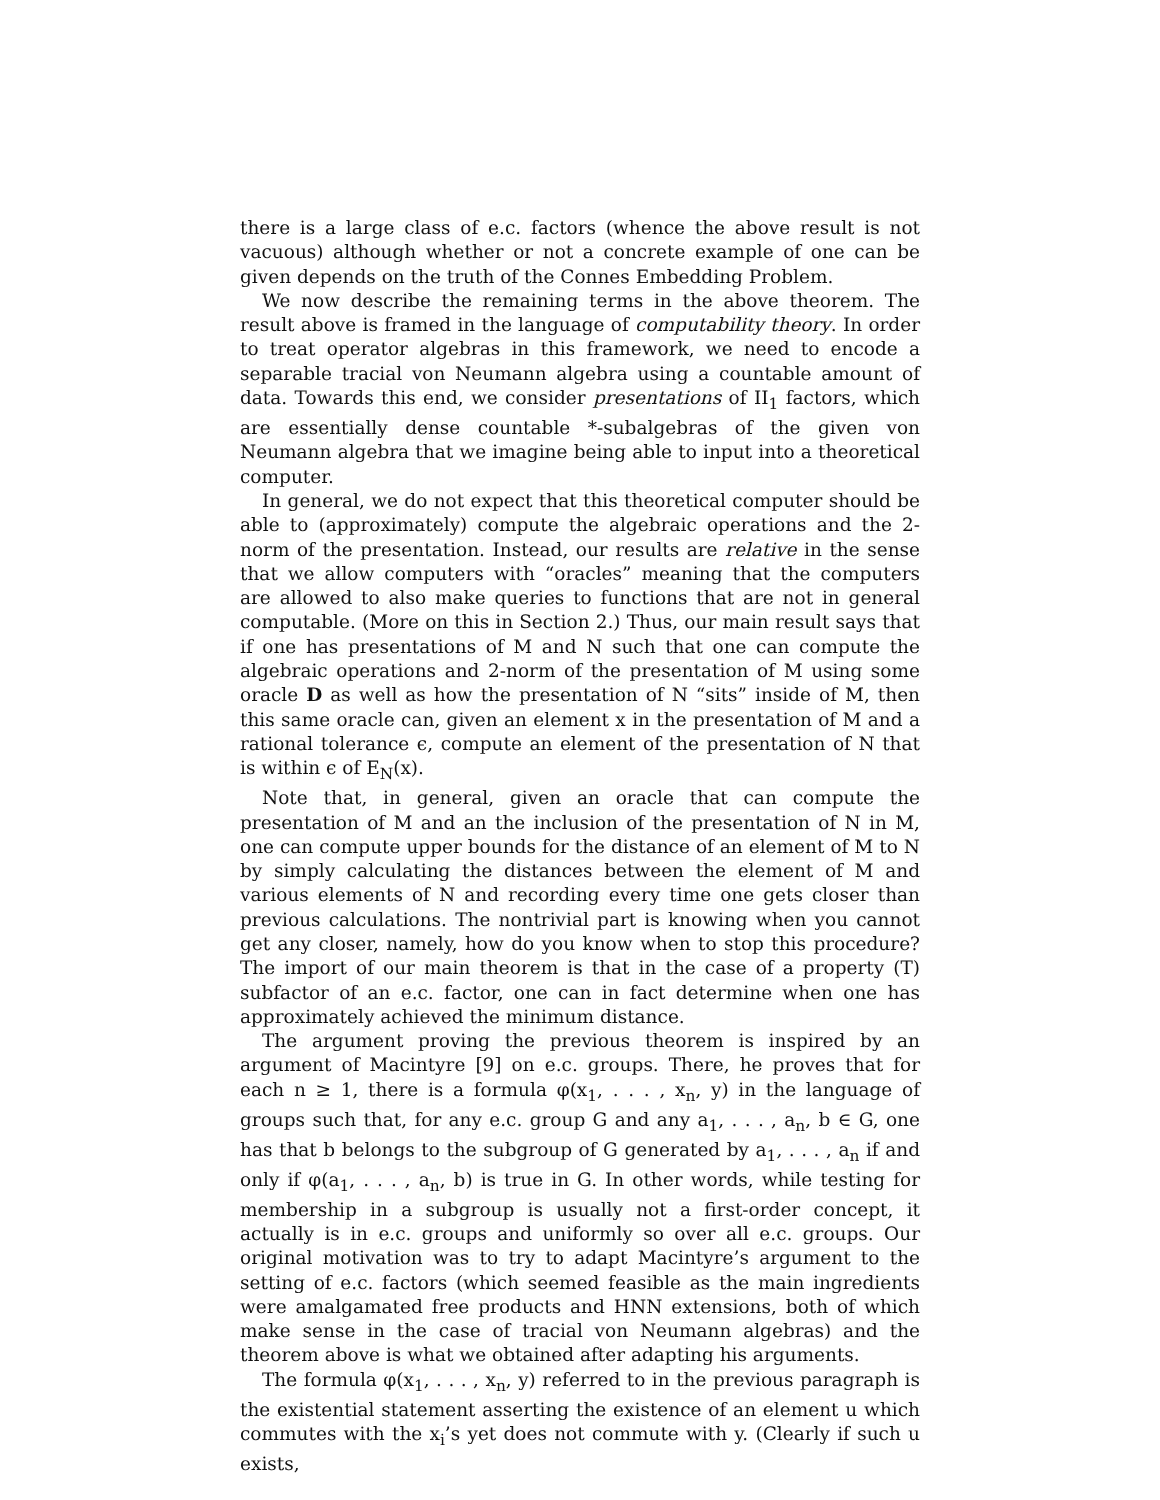there is a large class of e.c. factors (whence the above result is not vacuous) although whether or not a concrete example of one can be given depends on the truth of the Connes Embedding Problem.
We now describe the remaining terms in the above theorem. The result above is framed in the language of computability theory. In order to treat operator algebras in this framework, we need to encode a separable tracial von Neumann algebra using a countable amount of data. Towards this end, we consider presentations of II<sub>1</sub> factors, which are essentially dense countable *-subalgebras of the given von Neumann algebra that we imagine being able to input into a theoretical computer.
In general, we do not expect that this theoretical computer should be able to (approximately) compute the algebraic operations and the 2-norm of the presentation. Instead, our results are relative in the sense that we allow computers with “oracles” meaning that the computers are allowed to also make queries to functions that are not in general computable. (More on this in Section 2.) Thus, our main result says that if one has presentations of M and N such that one can compute the algebraic operations and 2-norm of the presentation of M using some oracle D as well as how the presentation of N “sits” inside of M, then this same oracle can, given an element x in the presentation of M and a rational tolerance ϵ, compute an element of the presentation of N that is within ϵ of E<sub>N</sub>(x).
Note that, in general, given an oracle that can compute the presentation of M and an the inclusion of the presentation of N in M, one can compute upper bounds for the distance of an element of M to N by simply calculating the distances between the element of M and various elements of N and recording every time one gets closer than previous calculations. The nontrivial part is knowing when you cannot get any closer, namely, how do you know when to stop this procedure? The import of our main theorem is that in the case of a property (T) subfactor of an e.c. factor, one can in fact determine when one has approximately achieved the minimum distance.
The argument proving the previous theorem is inspired by an argument of Macintyre [9] on e.c. groups. There, he proves that for each n ≥ 1, there is a formula φ(x<sub>1</sub>, . . . , x<sub>n</sub>, y) in the language of groups such that, for any e.c. group G and any a<sub>1</sub>, . . . , a<sub>n</sub>, b ∈ G, one has that b belongs to the subgroup of G generated by a<sub>1</sub>, . . . , a<sub>n</sub> if and only if φ(a<sub>1</sub>, . . . , a<sub>n</sub>, b) is true in G. In other words, while testing for membership in a subgroup is usually not a first-order concept, it actually is in e.c. groups and uniformly so over all e.c. groups. Our original motivation was to try to adapt Macintyre’s argument to the setting of e.c. factors (which seemed feasible as the main ingredients were amalgamated free products and HNN extensions, both of which make sense in the case of tracial von Neumann algebras) and the theorem above is what we obtained after adapting his arguments.
The formula φ(x<sub>1</sub>, . . . , x<sub>n</sub>, y) referred to in the previous paragraph is the existential statement asserting the existence of an element u which commutes with the x<sub>i</sub>’s yet does not commute with y. (Clearly if such u exists,